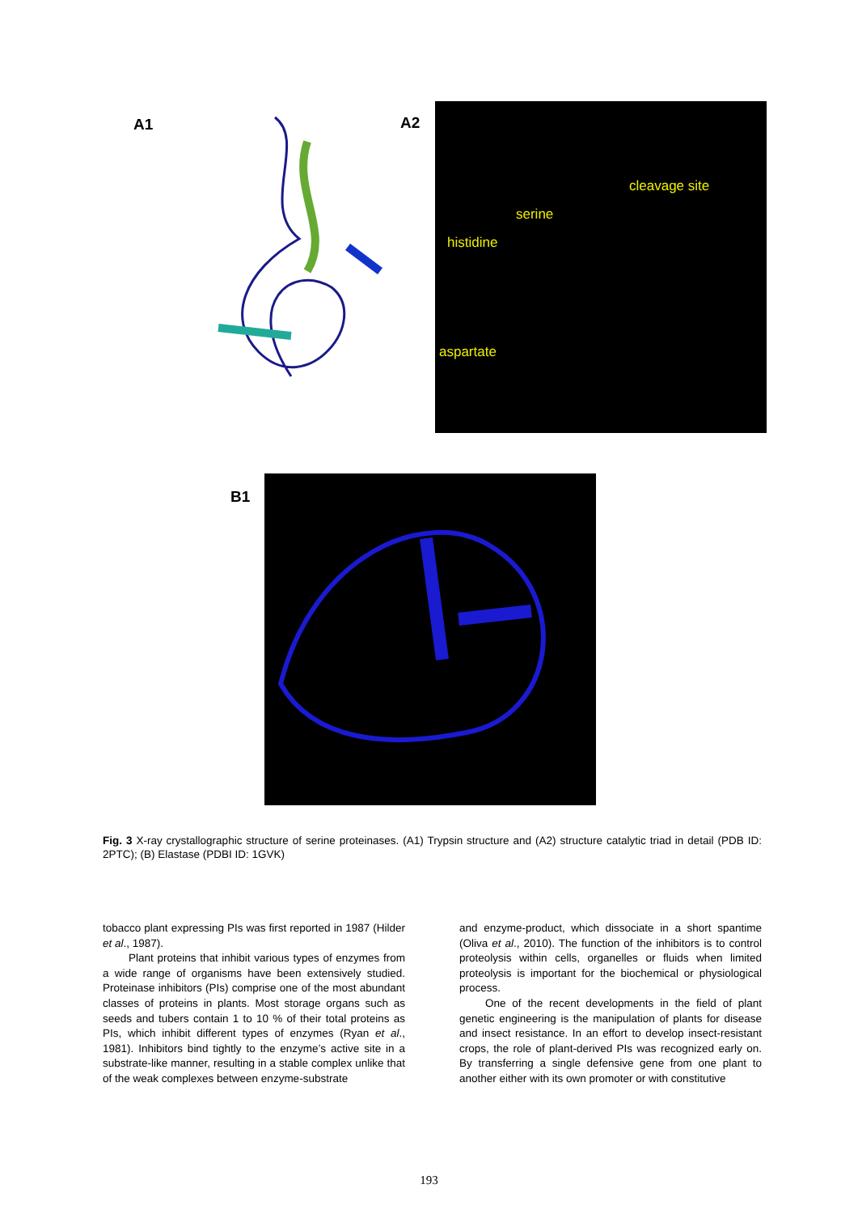A1 A2
cleavage site
serine
histidine
aspartate
B1
Fig. 3 X-ray crystallographic structure of serine proteinases. (A1) Trypsin structure and (A2) structure catalytic triad in detail (PDB ID: 2PTC); (B) Elastase (PDBI ID: 1GVK)
tobacco plant expressing PIs was first reported in 1987 (Hilder et al., 1987).
Plant proteins that inhibit various types of enzymes from a wide range of organisms have been extensively studied. Proteinase inhibitors (PIs) comprise one of the most abundant classes of proteins in plants. Most storage organs such as seeds and tubers contain 1 to 10 % of their total proteins as PIs, which inhibit different types of enzymes (Ryan et al., 1981). Inhibitors bind tightly to the enzyme’s active site in a substrate-like manner, resulting in a stable complex unlike that of the weak complexes between enzyme-substrate
and enzyme-product, which dissociate in a short spantime (Oliva et al., 2010). The function of the inhibitors is to control proteolysis within cells, organelles or fluids when limited proteolysis is important for the biochemical or physiological process.
One of the recent developments in the field of plant genetic engineering is the manipulation of plants for disease and insect resistance. In an effort to develop insect-resistant crops, the role of plant-derived PIs was recognized early on. By transferring a single defensive gene from one plant to another either with its own promoter or with constitutive
193